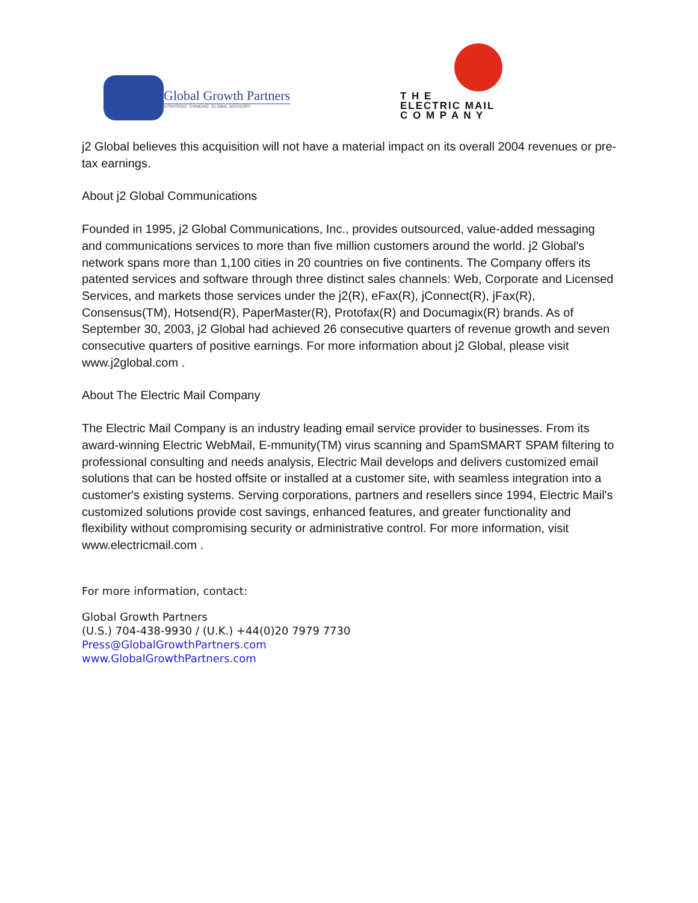Global Growth Partners
STRATEGIC THINKING. GLOBAL ADVISORY
T H E
ELECTRIC MAIL
C O M P A N Y
j2 Global believes this acquisition will not have a material impact on its overall 2004 revenues or pre-tax earnings.
About j2 Global Communications
Founded in 1995, j2 Global Communications, Inc., provides outsourced, value-added messaging and communications services to more than five million customers around the world. j2 Global's network spans more than 1,100 cities in 20 countries on five continents. The Company offers its patented services and software through three distinct sales channels: Web, Corporate and Licensed Services, and markets those services under the j2(R), eFax(R), jConnect(R), jFax(R), Consensus(TM), Hotsend(R), PaperMaster(R), Protofax(R) and Documagix(R) brands. As of September 30, 2003, j2 Global had achieved 26 consecutive quarters of revenue growth and seven consecutive quarters of positive earnings. For more information about j2 Global, please visit www.j2global.com .
About The Electric Mail Company
The Electric Mail Company is an industry leading email service provider to businesses. From its award-winning Electric WebMail, E-mmunity(TM) virus scanning and SpamSMART SPAM filtering to professional consulting and needs analysis, Electric Mail develops and delivers customized email solutions that can be hosted offsite or installed at a customer site, with seamless integration into a customer's existing systems. Serving corporations, partners and resellers since 1994, Electric Mail's customized solutions provide cost savings, enhanced features, and greater functionality and flexibility without compromising security or administrative control. For more information, visit www.electricmail.com .
For more information, contact:
Global Growth Partners
(U.S.) 704-438-9930 / (U.K.) +44(0)20 7979 7730
Press@GlobalGrowthPartners.com
www.GlobalGrowthPartners.com